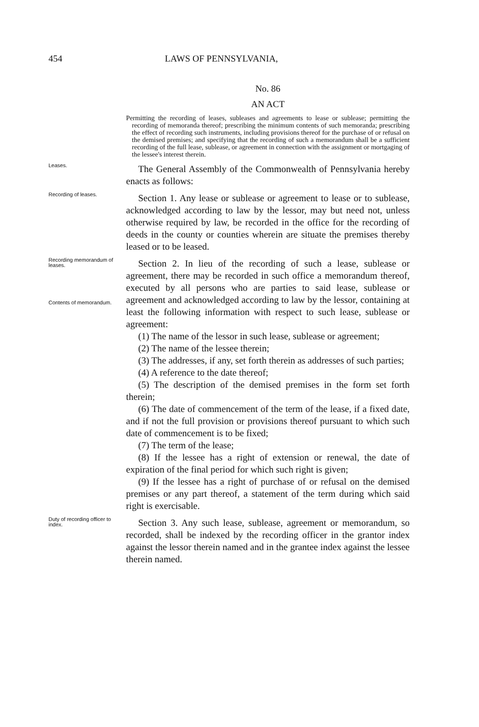454 LAWS OF PENNSYLVANIA,
No. 86
AN ACT
Permitting the recording of leases, subleases and agreements to lease or sublease; permitting the recording of memoranda thereof; prescribing the minimum contents of such memoranda; prescribing the effect of recording such instruments, including provisions thereof for the purchase of or refusal on the demised premises; and specifying that the recording of such a memorandum shall be a sufficient recording of the full lease, sublease, or agreement in connection with the assignment or mortgaging of the lessee's interest therein.
Leases.
The General Assembly of the Commonwealth of Pennsylvania hereby enacts as follows:
Recording of leases.
Section 1. Any lease or sublease or agreement to lease or to sublease, acknowledged according to law by the lessor, may but need not, unless otherwise required by law, be recorded in the office for the recording of deeds in the county or counties wherein are situate the premises thereby leased or to be leased.
Recording memorandum of leases.
Contents of memorandum.
Section 2. In lieu of the recording of such a lease, sublease or agreement, there may be recorded in such office a memorandum thereof, executed by all persons who are parties to said lease, sublease or agreement and acknowledged according to law by the lessor, containing at least the following information with respect to such lease, sublease or agreement:
(1) The name of the lessor in such lease, sublease or agreement;
(2) The name of the lessee therein;
(3) The addresses, if any, set forth therein as addresses of such parties;
(4) A reference to the date thereof;
(5) The description of the demised premises in the form set forth therein;
(6) The date of commencement of the term of the lease, if a fixed date, and if not the full provision or provisions thereof pursuant to which such date of commencement is to be fixed;
(7) The term of the lease;
(8) If the lessee has a right of extension or renewal, the date of expiration of the final period for which such right is given;
(9) If the lessee has a right of purchase of or refusal on the demised premises or any part thereof, a statement of the term during which said right is exercisable.
Duty of recording officer to index.
Section 3. Any such lease, sublease, agreement or memorandum, so recorded, shall be indexed by the recording officer in the grantor index against the lessor therein named and in the grantee index against the lessee therein named.